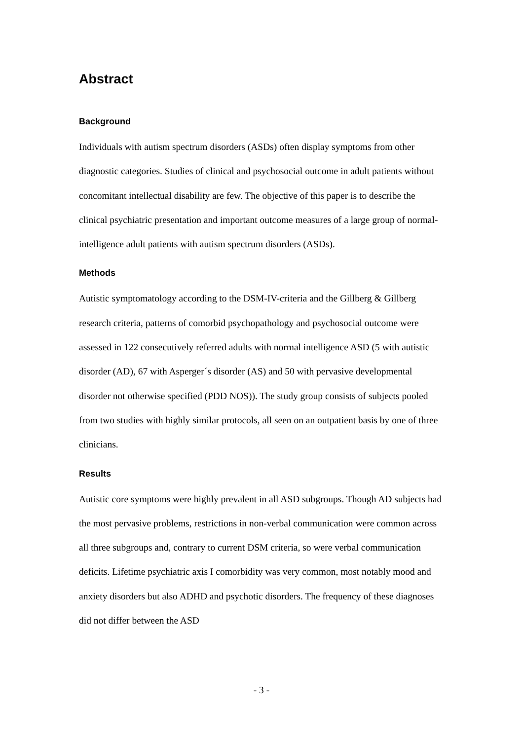Abstract
Background
Individuals with autism spectrum disorders (ASDs) often display symptoms from other diagnostic categories. Studies of clinical and psychosocial outcome in adult patients without concomitant intellectual disability are few. The objective of this paper is to describe the clinical psychiatric presentation and important outcome measures of a large group of normal-intelligence adult patients with autism spectrum disorders (ASDs).
Methods
Autistic symptomatology according to the DSM-IV-criteria and the Gillberg & Gillberg research criteria, patterns of comorbid psychopathology and psychosocial outcome were assessed in 122 consecutively referred adults with normal intelligence ASD (5 with autistic disorder (AD), 67 with Asperger´s disorder (AS) and 50 with pervasive developmental disorder not otherwise specified (PDD NOS)). The study group consists of subjects pooled from two studies with highly similar protocols, all seen on an outpatient basis by one of three clinicians.
Results
Autistic core symptoms were highly prevalent in all ASD subgroups. Though AD subjects had the most pervasive problems, restrictions in non-verbal communication were common across all three subgroups and, contrary to current DSM criteria, so were verbal communication deficits. Lifetime psychiatric axis I comorbidity was very common, most notably mood and anxiety disorders but also ADHD and psychotic disorders. The frequency of these diagnoses did not differ between the ASD
- 3 -